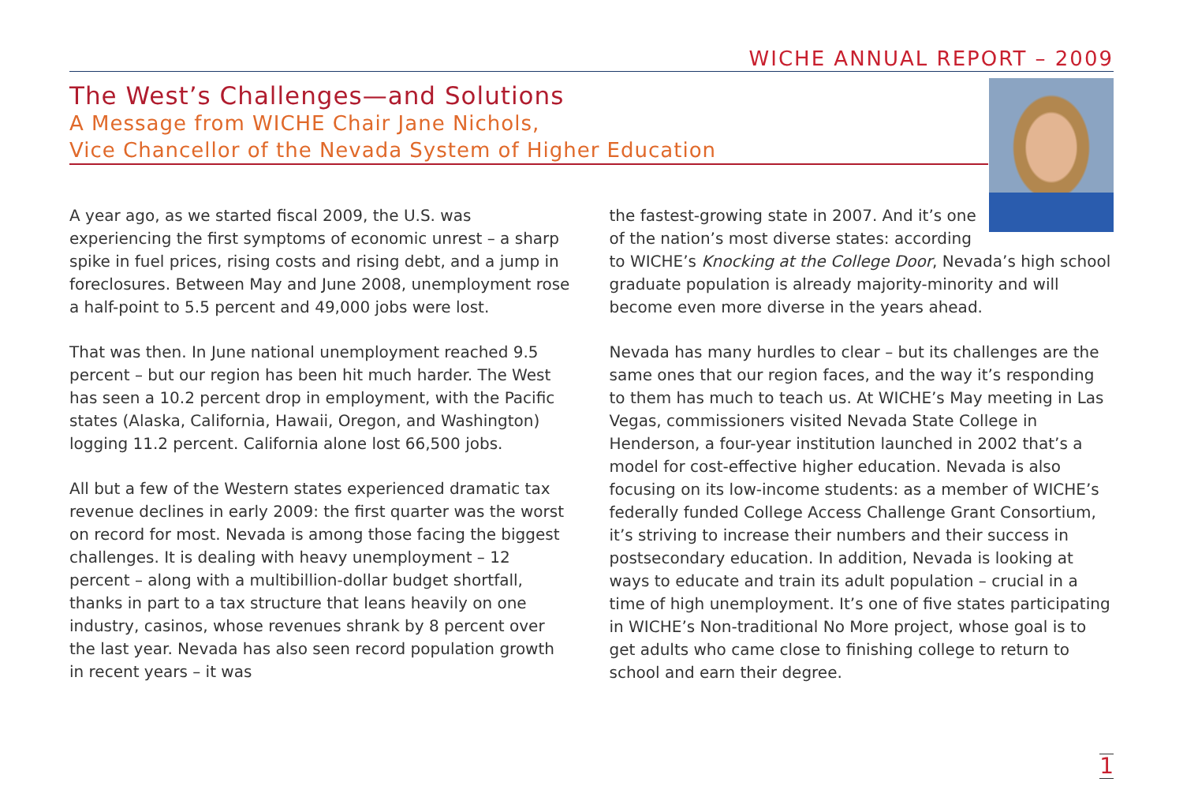WICHE ANNUAL REPORT – 2009
The West’s Challenges—and Solutions
A Message from WICHE Chair Jane Nichols,
Vice Chancellor of the Nevada System of Higher Education
A year ago, as we started fiscal 2009, the U.S. was experiencing the first symptoms of economic unrest – a sharp spike in fuel prices, rising costs and rising debt, and a jump in foreclosures. Between May and June 2008, unemployment rose a half-point to 5.5 percent and 49,000 jobs were lost.
That was then. In June national unemployment reached 9.5 percent – but our region has been hit much harder. The West has seen a 10.2 percent drop in employment, with the Pacific states (Alaska, California, Hawaii, Oregon, and Washington) logging 11.2 percent. California alone lost 66,500 jobs.
All but a few of the Western states experienced dramatic tax revenue declines in early 2009: the first quarter was the worst on record for most. Nevada is among those facing the biggest challenges. It is dealing with heavy unemployment – 12 percent – along with a multibillion-dollar budget shortfall, thanks in part to a tax structure that leans heavily on one industry, casinos, whose revenues shrank by 8 percent over the last year. Nevada has also seen record population growth in recent years – it was
the fastest-growing state in 2007. And it’s one of the nation’s most diverse states: according
to WICHE’s Knocking at the College Door, Nevada’s high school graduate population is already majority-minority and will become even more diverse in the years ahead.
Nevada has many hurdles to clear – but its challenges are the same ones that our region faces, and the way it’s responding to them has much to teach us. At WICHE’s May meeting in Las Vegas, commissioners visited Nevada State College in Henderson, a four-year institution launched in 2002 that’s a model for cost-effective higher education. Nevada is also focusing on its low-income students: as a member of WICHE’s federally funded College Access Challenge Grant Consortium, it’s striving to increase their numbers and their success in postsecondary education. In addition, Nevada is looking at ways to educate and train its adult population – crucial in a time of high unemployment. It’s one of five states participating in WICHE’s Non-traditional No More project, whose goal is to get adults who came close to finishing college to return to school and earn their degree.
1